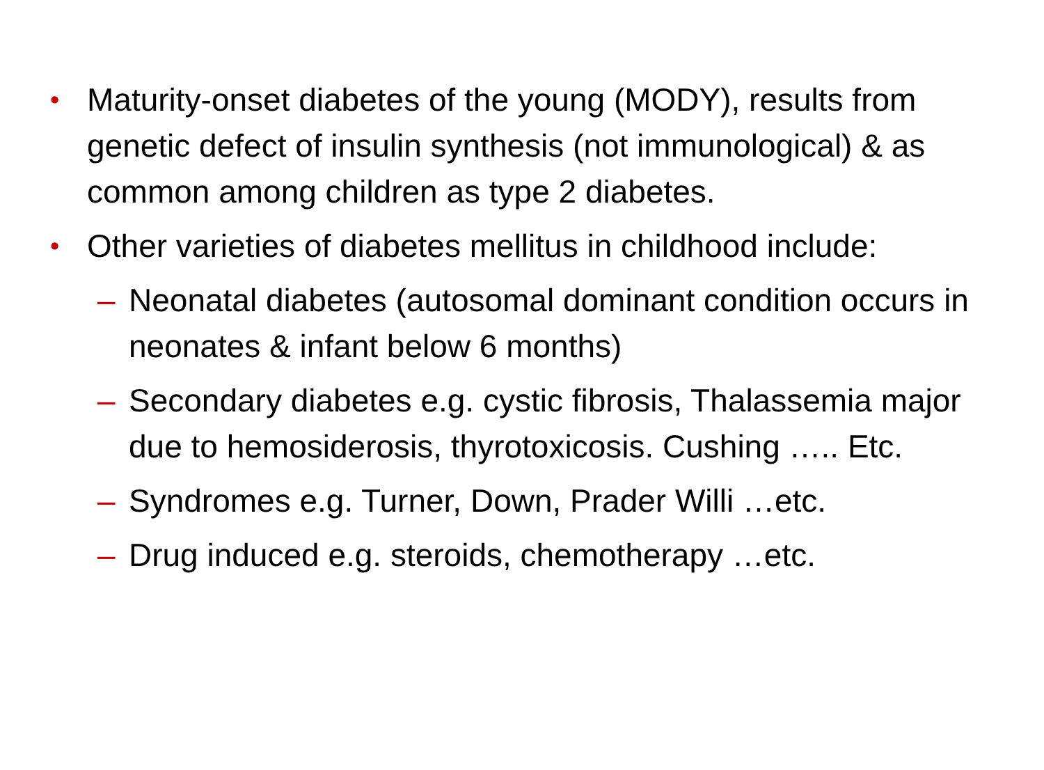• Maturity-onset diabetes of the young (MODY), results from genetic defect of insulin synthesis (not immunological) & as common among children as type 2 diabetes.
• Other varieties of diabetes mellitus in childhood include:
– Neonatal diabetes (autosomal dominant condition occurs in neonates & infant below 6 months)
– Secondary diabetes e.g. cystic fibrosis, Thalassemia major due to hemosiderosis, thyrotoxicosis. Cushing ….. Etc.
– Syndromes e.g. Turner, Down, Prader Willi …etc.
– Drug induced e.g. steroids, chemotherapy …etc.